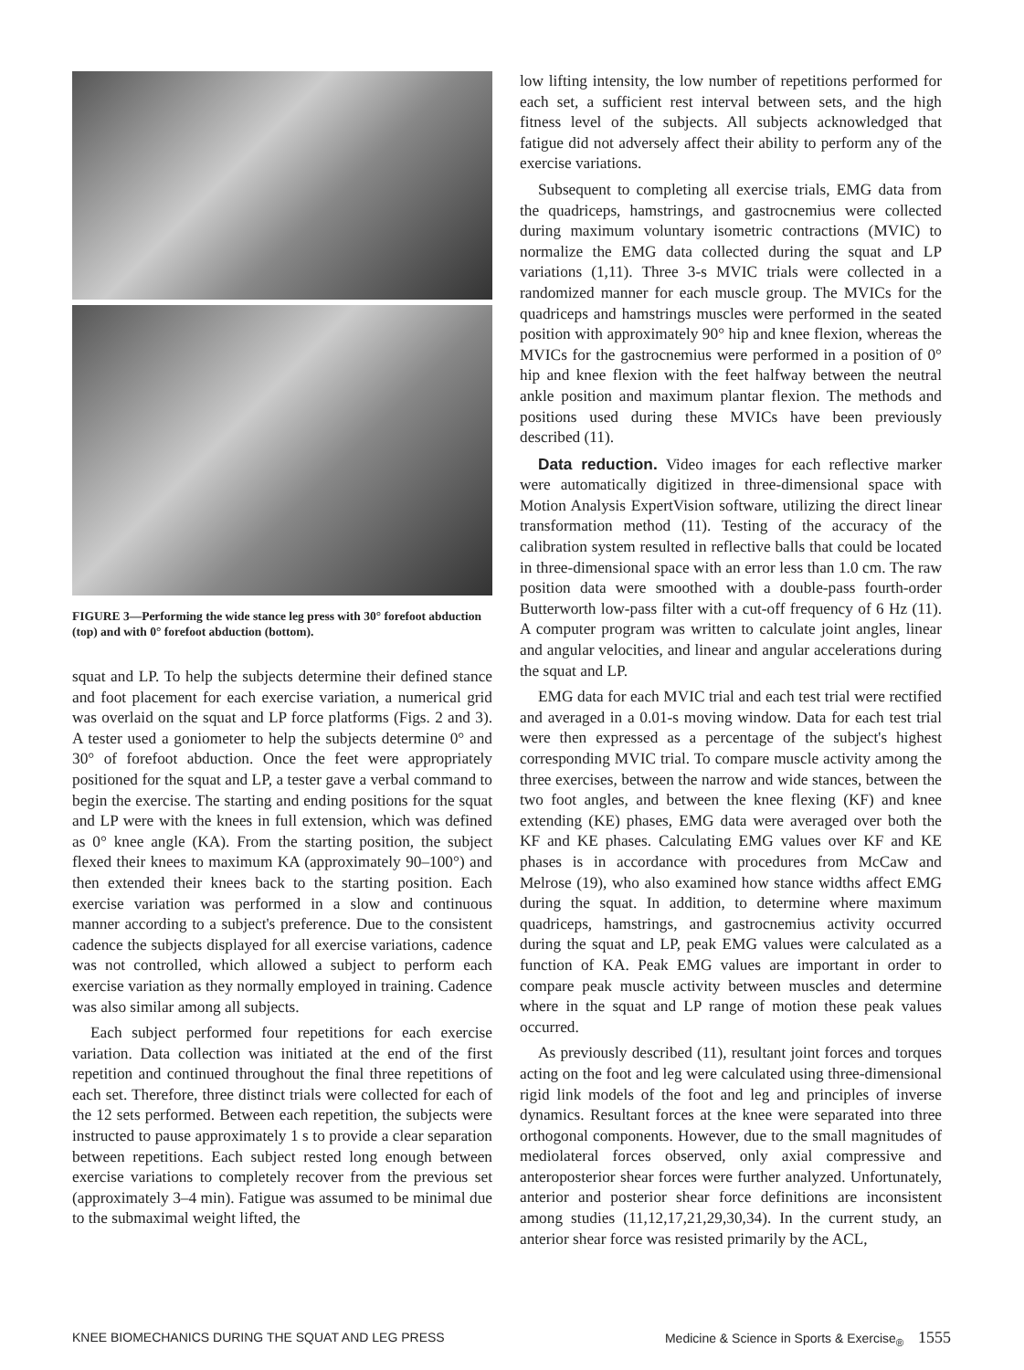FIGURE 3—Performing the wide stance leg press with 30° forefoot abduction (top) and with 0° forefoot abduction (bottom).
squat and LP. To help the subjects determine their defined stance and foot placement for each exercise variation, a numerical grid was overlaid on the squat and LP force platforms (Figs. 2 and 3). A tester used a goniometer to help the subjects determine 0° and 30° of forefoot abduction. Once the feet were appropriately positioned for the squat and LP, a tester gave a verbal command to begin the exercise. The starting and ending positions for the squat and LP were with the knees in full extension, which was defined as 0° knee angle (KA). From the starting position, the subject flexed their knees to maximum KA (approximately 90–100°) and then extended their knees back to the starting position. Each exercise variation was performed in a slow and continuous manner according to a subject's preference. Due to the consistent cadence the subjects displayed for all exercise variations, cadence was not controlled, which allowed a subject to perform each exercise variation as they normally employed in training. Cadence was also similar among all subjects.
Each subject performed four repetitions for each exercise variation. Data collection was initiated at the end of the first repetition and continued throughout the final three repetitions of each set. Therefore, three distinct trials were collected for each of the 12 sets performed. Between each repetition, the subjects were instructed to pause approximately 1 s to provide a clear separation between repetitions. Each subject rested long enough between exercise variations to completely recover from the previous set (approximately 3–4 min). Fatigue was assumed to be minimal due to the submaximal weight lifted, the
low lifting intensity, the low number of repetitions performed for each set, a sufficient rest interval between sets, and the high fitness level of the subjects. All subjects acknowledged that fatigue did not adversely affect their ability to perform any of the exercise variations.
Subsequent to completing all exercise trials, EMG data from the quadriceps, hamstrings, and gastrocnemius were collected during maximum voluntary isometric contractions (MVIC) to normalize the EMG data collected during the squat and LP variations (1,11). Three 3-s MVIC trials were collected in a randomized manner for each muscle group. The MVICs for the quadriceps and hamstrings muscles were performed in the seated position with approximately 90° hip and knee flexion, whereas the MVICs for the gastrocnemius were performed in a position of 0° hip and knee flexion with the feet halfway between the neutral ankle position and maximum plantar flexion. The methods and positions used during these MVICs have been previously described (11).
Data reduction. Video images for each reflective marker were automatically digitized in three-dimensional space with Motion Analysis ExpertVision software, utilizing the direct linear transformation method (11). Testing of the accuracy of the calibration system resulted in reflective balls that could be located in three-dimensional space with an error less than 1.0 cm. The raw position data were smoothed with a double-pass fourth-order Butterworth low-pass filter with a cut-off frequency of 6 Hz (11). A computer program was written to calculate joint angles, linear and angular velocities, and linear and angular accelerations during the squat and LP.
EMG data for each MVIC trial and each test trial were rectified and averaged in a 0.01-s moving window. Data for each test trial were then expressed as a percentage of the subject's highest corresponding MVIC trial. To compare muscle activity among the three exercises, between the narrow and wide stances, between the two foot angles, and between the knee flexing (KF) and knee extending (KE) phases, EMG data were averaged over both the KF and KE phases. Calculating EMG values over KF and KE phases is in accordance with procedures from McCaw and Melrose (19), who also examined how stance widths affect EMG during the squat. In addition, to determine where maximum quadriceps, hamstrings, and gastrocnemius activity occurred during the squat and LP, peak EMG values were calculated as a function of KA. Peak EMG values are important in order to compare peak muscle activity between muscles and determine where in the squat and LP range of motion these peak values occurred.
As previously described (11), resultant joint forces and torques acting on the foot and leg were calculated using three-dimensional rigid link models of the foot and leg and principles of inverse dynamics. Resultant forces at the knee were separated into three orthogonal components. However, due to the small magnitudes of mediolateral forces observed, only axial compressive and anteroposterior shear forces were further analyzed. Unfortunately, anterior and posterior shear force definitions are inconsistent among studies (11,12,17,21,29,30,34). In the current study, an anterior shear force was resisted primarily by the ACL,
KNEE BIOMECHANICS DURING THE SQUAT AND LEG PRESS Medicine & Science in Sports & Exercise<sub>®</sub> 1555